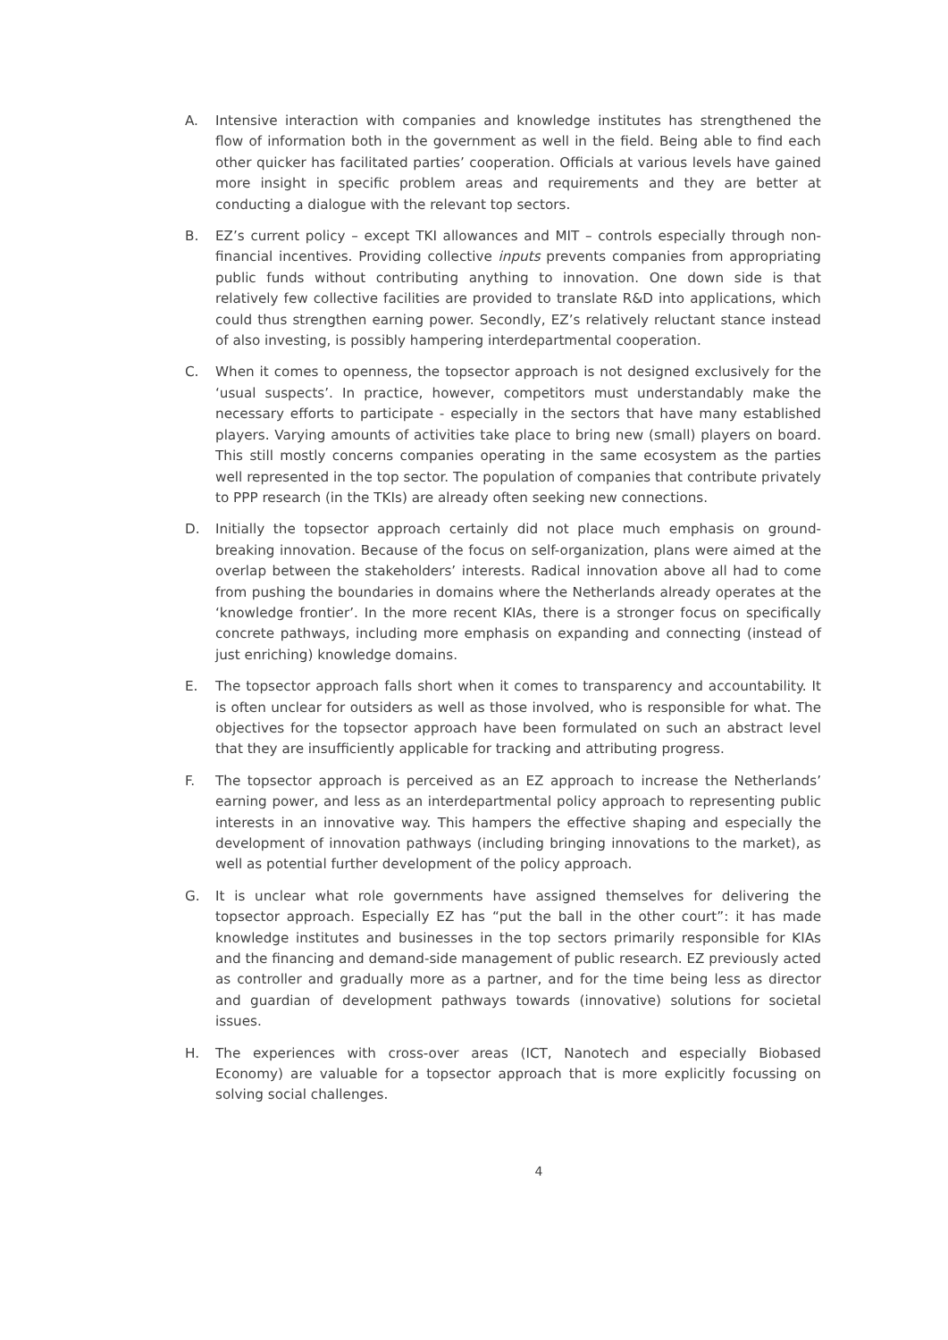A. Intensive interaction with companies and knowledge institutes has strengthened the flow of information both in the government as well in the field. Being able to find each other quicker has facilitated parties’ cooperation. Officials at various levels have gained more insight in specific problem areas and requirements and they are better at conducting a dialogue with the relevant top sectors.
B. EZ’s current policy – except TKI allowances and MIT – controls especially through non-financial incentives. Providing collective inputs prevents companies from appropriating public funds without contributing anything to innovation. One down side is that relatively few collective facilities are provided to translate R&D into applications, which could thus strengthen earning power. Secondly, EZ’s relatively reluctant stance instead of also investing, is possibly hampering interdepartmental cooperation.
C. When it comes to openness, the topsector approach is not designed exclusively for the ‘usual suspects’. In practice, however, competitors must understandably make the necessary efforts to participate - especially in the sectors that have many established players. Varying amounts of activities take place to bring new (small) players on board. This still mostly concerns companies operating in the same ecosystem as the parties well represented in the top sector. The population of companies that contribute privately to PPP research (in the TKIs) are already often seeking new connections.
D. Initially the topsector approach certainly did not place much emphasis on ground-breaking innovation. Because of the focus on self-organization, plans were aimed at the overlap between the stakeholders’ interests. Radical innovation above all had to come from pushing the boundaries in domains where the Netherlands already operates at the ‘knowledge frontier’. In the more recent KIAs, there is a stronger focus on specifically concrete pathways, including more emphasis on expanding and connecting (instead of just enriching) knowledge domains.
E. The topsector approach falls short when it comes to transparency and accountability. It is often unclear for outsiders as well as those involved, who is responsible for what. The objectives for the topsector approach have been formulated on such an abstract level that they are insufficiently applicable for tracking and attributing progress.
F. The topsector approach is perceived as an EZ approach to increase the Netherlands’ earning power, and less as an interdepartmental policy approach to representing public interests in an innovative way. This hampers the effective shaping and especially the development of innovation pathways (including bringing innovations to the market), as well as potential further development of the policy approach.
G. It is unclear what role governments have assigned themselves for delivering the topsector approach. Especially EZ has “put the ball in the other court”: it has made knowledge institutes and businesses in the top sectors primarily responsible for KIAs and the financing and demand-side management of public research. EZ previously acted as controller and gradually more as a partner, and for the time being less as director and guardian of development pathways towards (innovative) solutions for societal issues.
H. The experiences with cross-over areas (ICT, Nanotech and especially Biobased Economy) are valuable for a topsector approach that is more explicitly focussing on solving social challenges.
4